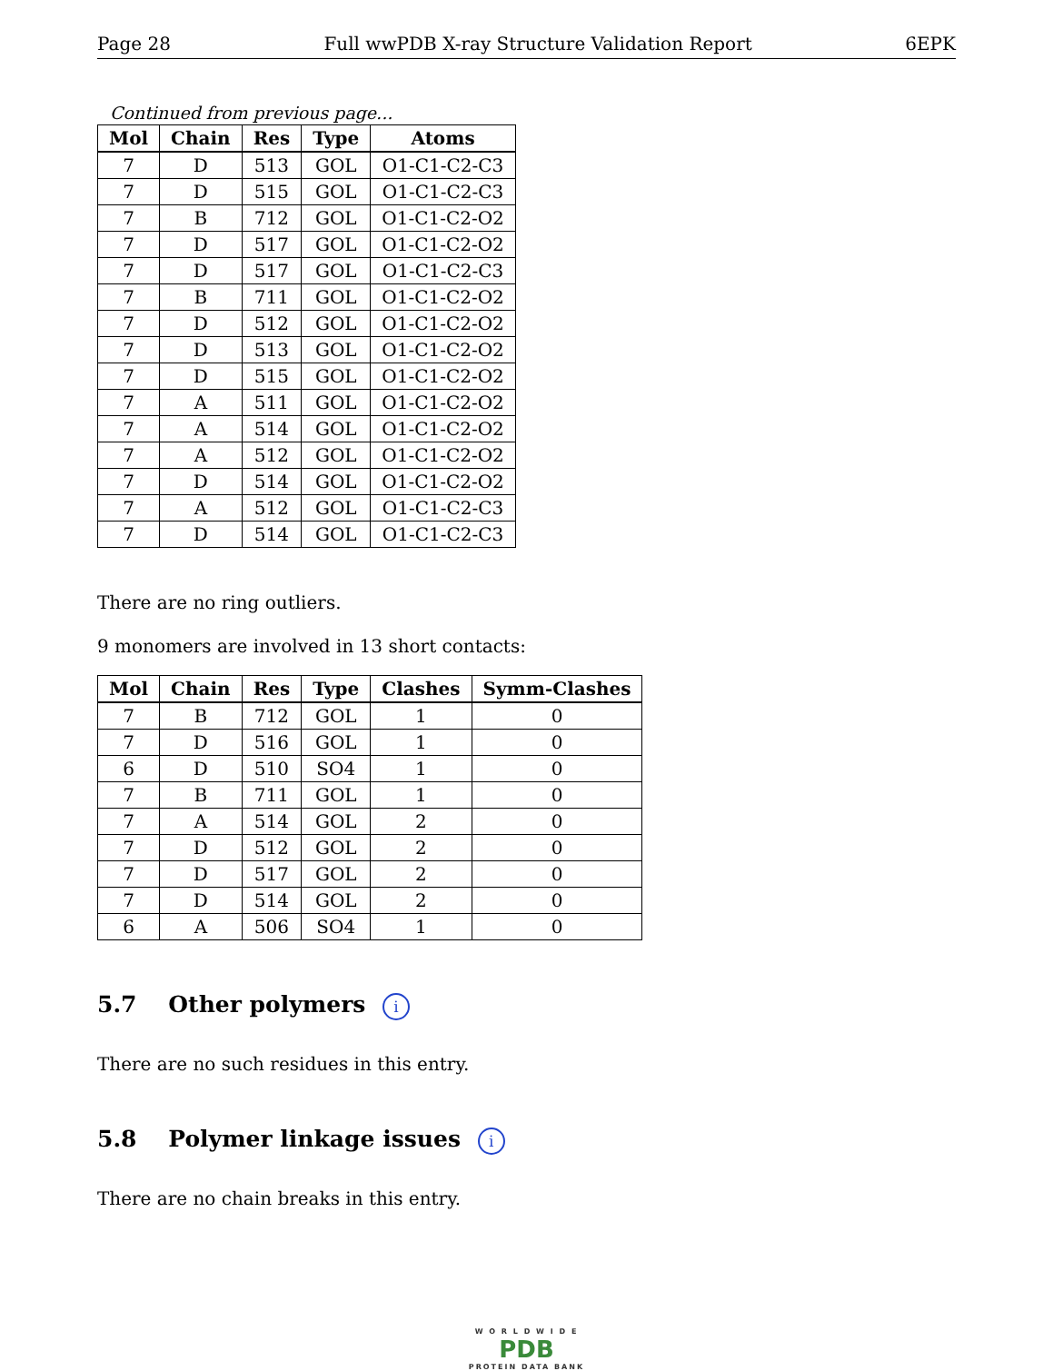Page 28 Full wwPDB X-ray Structure Validation Report 6EPK
Continued from previous page...
| Mol | Chain | Res | Type | Atoms |
| --- | --- | --- | --- | --- |
| 7 | D | 513 | GOL | O1-C1-C2-C3 |
| 7 | D | 515 | GOL | O1-C1-C2-C3 |
| 7 | B | 712 | GOL | O1-C1-C2-O2 |
| 7 | D | 517 | GOL | O1-C1-C2-O2 |
| 7 | D | 517 | GOL | O1-C1-C2-C3 |
| 7 | B | 711 | GOL | O1-C1-C2-O2 |
| 7 | D | 512 | GOL | O1-C1-C2-O2 |
| 7 | D | 513 | GOL | O1-C1-C2-O2 |
| 7 | D | 515 | GOL | O1-C1-C2-O2 |
| 7 | A | 511 | GOL | O1-C1-C2-O2 |
| 7 | A | 514 | GOL | O1-C1-C2-O2 |
| 7 | A | 512 | GOL | O1-C1-C2-O2 |
| 7 | D | 514 | GOL | O1-C1-C2-O2 |
| 7 | A | 512 | GOL | O1-C1-C2-C3 |
| 7 | D | 514 | GOL | O1-C1-C2-C3 |
There are no ring outliers.
9 monomers are involved in 13 short contacts:
| Mol | Chain | Res | Type | Clashes | Symm-Clashes |
| --- | --- | --- | --- | --- | --- |
| 7 | B | 712 | GOL | 1 | 0 |
| 7 | D | 516 | GOL | 1 | 0 |
| 6 | D | 510 | SO4 | 1 | 0 |
| 7 | B | 711 | GOL | 1 | 0 |
| 7 | A | 514 | GOL | 2 | 0 |
| 7 | D | 512 | GOL | 2 | 0 |
| 7 | D | 517 | GOL | 2 | 0 |
| 7 | D | 514 | GOL | 2 | 0 |
| 6 | A | 506 | SO4 | 1 | 0 |
5.7 Other polymers i
There are no such residues in this entry.
5.8 Polymer linkage issues i
There are no chain breaks in this entry.
W O R L D W I D E
PDB
PROTEIN DATA BANK